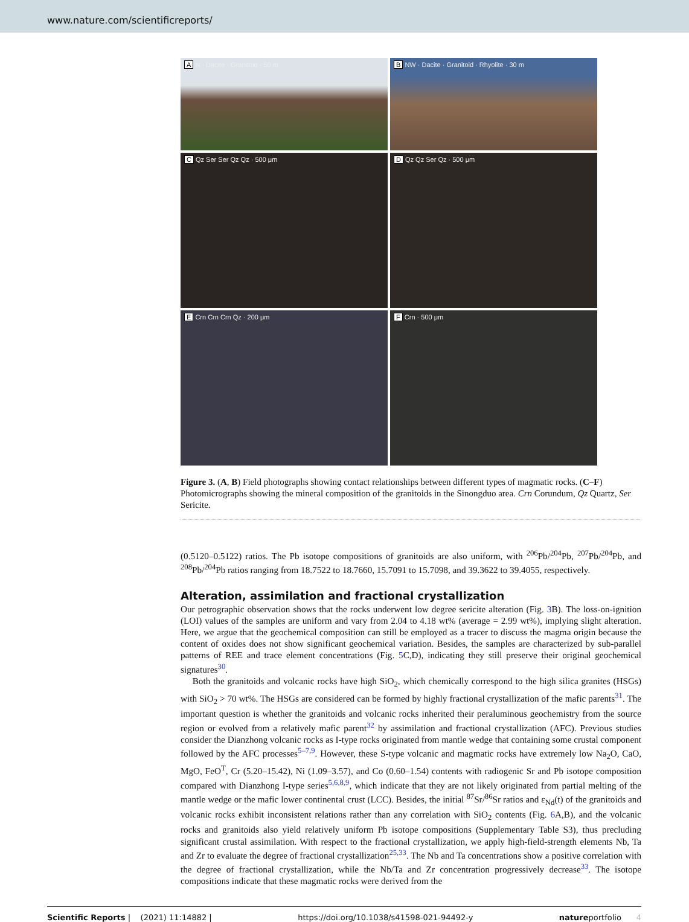www.nature.com/scientificreports/
A N · Dacite · Granitoid · 50 m
B NW · Dacite · Granitoid · Rhyolite · 30 m
C Qz Ser Ser Qz Qz · 500 μm
D Qz Qz Ser Qz · 500 μm
E Crn Crn Crn Qz · 200 μm
F Crn · 500 μm
Figure 3. (A, B) Field photographs showing contact relationships between different types of magmatic rocks. (C–F) Photomicrographs showing the mineral composition of the granitoids in the Sinongduo area. Crn Corundum, Qz Quartz, Ser Sericite.
(0.5120–0.5122) ratios. The Pb isotope compositions of granitoids are also uniform, with <sup>206</sup>Pb/<sup>204</sup>Pb, <sup>207</sup>Pb/<sup>204</sup>Pb, and <sup>208</sup>Pb/<sup>204</sup>Pb ratios ranging from 18.7522 to 18.7660, 15.7091 to 15.7098, and 39.3622 to 39.4055, respectively.
Alteration, assimilation and fractional crystallization
Our petrographic observation shows that the rocks underwent low degree sericite alteration (Fig. 3 B). The loss-on-ignition (LOI) values of the samples are uniform and vary from 2.04 to 4.18 wt% (average = 2.99 wt%), implying slight alteration. Here, we argue that the geochemical composition can still be employed as a tracer to discuss the magma origin because the content of oxides does not show significant geochemical variation. Besides, the samples are characterized by sub-parallel patterns of REE and trace element concentrations (Fig. 5 C,D), indicating they still preserve their original geochemical signatures<sup>30</sup>.
Both the granitoids and volcanic rocks have high SiO<sub>2</sub>, which chemically correspond to the high silica granites (HSGs) with SiO<sub>2</sub> > 70 wt%. The HSGs are considered can be formed by highly fractional crystallization of the mafic parents<sup>31</sup>. The important question is whether the granitoids and volcanic rocks inherited their peraluminous geochemistry from the source region or evolved from a relatively mafic parent<sup>32</sup> by assimilation and fractional crystallization (AFC). Previous studies consider the Dianzhong volcanic rocks as I-type rocks originated from mantle wedge that containing some crustal component followed by the AFC processes<sup>5–7,9</sup>. However, these S-type volcanic and magmatic rocks have extremely low Na<sub>2</sub>O, CaO, MgO, FeO<sup>T</sup>, Cr (5.20–15.42), Ni (1.09–3.57), and Co (0.60–1.54) contents with radiogenic Sr and Pb isotope composition compared with Dianzhong I-type series<sup>5,6,8,9</sup>, which indicate that they are not likely originated from partial melting of the mantle wedge or the mafic lower continental crust (LCC). Besides, the initial <sup>87</sup>Sr/<sup>86</sup>Sr ratios and ε<sub>Nd</sub>(t) of the granitoids and volcanic rocks exhibit inconsistent relations rather than any correlation with SiO<sub>2</sub> contents (Fig. 6 A,B), and the volcanic rocks and granitoids also yield relatively uniform Pb isotope compositions (Supplementary Table S3), thus precluding significant crustal assimilation. With respect to the fractional crystallization, we apply high-field-strength elements Nb, Ta and Zr to evaluate the degree of fractional crystallization<sup>25,33</sup>. The Nb and Ta concentrations show a positive correlation with the degree of fractional crystallization, while the Nb/Ta and Zr concentration progressively decrease<sup>33</sup>. The isotope compositions indicate that these magmatic rocks were derived from the
Scientific Reports | (2021) 11:14882 | https://doi.org/10.1038/s41598-021-94492-y natureportfolio 4